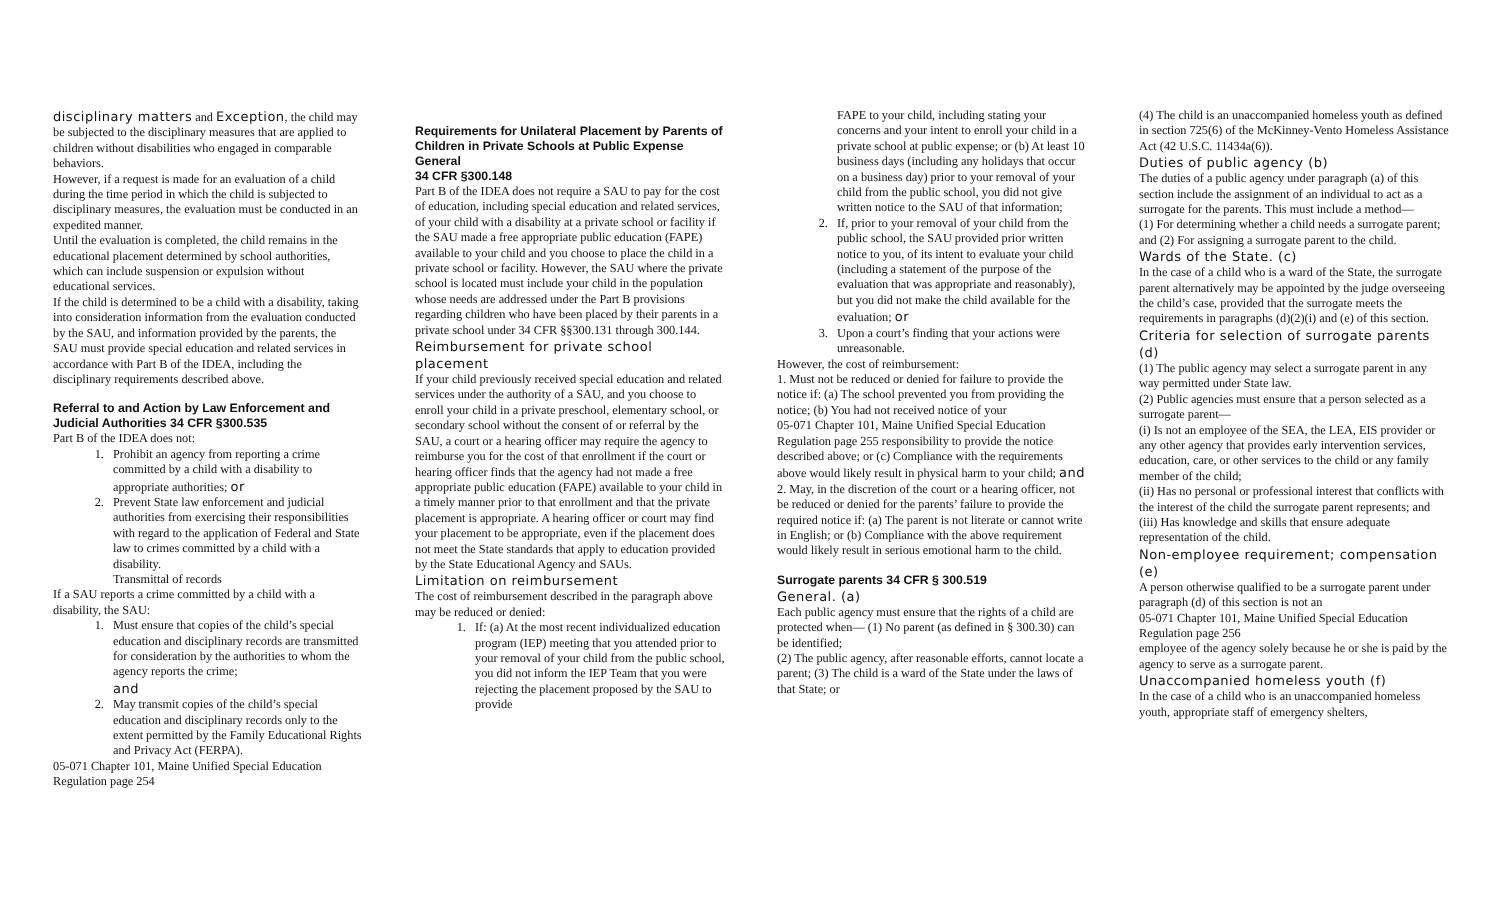disciplinary matters and Exception, the child may be subjected to the disciplinary measures that are applied to children without disabilities who engaged in comparable behaviors.
However, if a request is made for an evaluation of a child during the time period in which the child is subjected to disciplinary measures, the evaluation must be conducted in an expedited manner.
Until the evaluation is completed, the child remains in the educational placement determined by school authorities, which can include suspension or expulsion without educational services.
If the child is determined to be a child with a disability, taking into consideration information from the evaluation conducted by the SAU, and information provided by the parents, the SAU must provide special education and related services in accordance with Part B of the IDEA, including the disciplinary requirements described above.
Referral to and Action by Law Enforcement and Judicial Authorities 34 CFR §300.535
Part B of the IDEA does not:
1. Prohibit an agency from reporting a crime committed by a child with a disability to appropriate authorities; or
2. Prevent State law enforcement and judicial authorities from exercising their responsibilities with regard to the application of Federal and State law to crimes committed by a child with a disability.
Transmittal of records
If a SAU reports a crime committed by a child with a disability, the SAU:
1. Must ensure that copies of the child’s special education and disciplinary records are transmitted for consideration by the authorities to whom the agency reports the crime;
and
2. May transmit copies of the child’s special education and disciplinary records only to the extent permitted by the Family Educational Rights and Privacy Act (FERPA).
05-071 Chapter 101, Maine Unified Special Education Regulation page 254
Requirements for Unilateral Placement by Parents of Children in Private Schools at Public Expense
General
34 CFR §300.148
Part B of the IDEA does not require a SAU to pay for the cost of education, including special education and related services, of your child with a disability at a private school or facility if the SAU made a free appropriate public education (FAPE) available to your child and you choose to place the child in a private school or facility. However, the SAU where the private school is located must include your child in the population whose needs are addressed under the Part B provisions regarding children who have been placed by their parents in a private school under 34 CFR §§300.131 through 300.144.
Reimbursement for private school placement
If your child previously received special education and related services under the authority of a SAU, and you choose to enroll your child in a private preschool, elementary school, or secondary school without the consent of or referral by the SAU, a court or a hearing officer may require the agency to reimburse you for the cost of that enrollment if the court or hearing officer finds that the agency had not made a free appropriate public education (FAPE) available to your child in a timely manner prior to that enrollment and that the private placement is appropriate. A hearing officer or court may find your placement to be appropriate, even if the placement does not meet the State standards that apply to education provided by the State Educational Agency and SAUs.
Limitation on reimbursement
The cost of reimbursement described in the paragraph above may be reduced or denied:
1. If: (a) At the most recent individualized education program (IEP) meeting that you attended prior to your removal of your child from the public school, you did not inform the IEP Team that you were rejecting the placement proposed by the SAU to provide
FAPE to your child, including stating your concerns and your intent to enroll your child in a private school at public expense; or (b) At least 10 business days (including any holidays that occur on a business day) prior to your removal of your child from the public school, you did not give written notice to the SAU of that information;
2. If, prior to your removal of your child from the public school, the SAU provided prior written notice to you, of its intent to evaluate your child (including a statement of the purpose of the evaluation that was appropriate and reasonably), but you did not make the child available for the evaluation; or
3. Upon a court’s finding that your actions were unreasonable.
However, the cost of reimbursement:
1. Must not be reduced or denied for failure to provide the notice if: (a) The school prevented you from providing the notice; (b) You had not received notice of your
05-071 Chapter 101, Maine Unified Special Education Regulation page 255 responsibility to provide the notice described above; or (c) Compliance with the requirements above would likely result in physical harm to your child; and
2. May, in the discretion of the court or a hearing officer, not be reduced or denied for the parents’ failure to provide the required notice if: (a) The parent is not literate or cannot write in English; or (b) Compliance with the above requirement would likely result in serious emotional harm to the child.
Surrogate parents 34 CFR § 300.519
General. (a)
Each public agency must ensure that the rights of a child are protected when— (1) No parent (as defined in § 300.30) can be identified;
(2) The public agency, after reasonable efforts, cannot locate a parent; (3) The child is a ward of the State under the laws of that State; or
(4) The child is an unaccompanied homeless youth as defined in section 725(6) of the McKinney-Vento Homeless Assistance Act (42 U.S.C. 11434a(6)).
Duties of public agency (b)
The duties of a public agency under paragraph (a) of this section include the assignment of an individual to act as a surrogate for the parents. This must include a method—
(1) For determining whether a child needs a surrogate parent; and (2) For assigning a surrogate parent to the child.
Wards of the State. (c)
In the case of a child who is a ward of the State, the surrogate parent alternatively may be appointed by the judge overseeing the child’s case, provided that the surrogate meets the requirements in paragraphs (d)(2)(i) and (e) of this section.
Criteria for selection of surrogate parents (d)
(1) The public agency may select a surrogate parent in any way permitted under State law.
(2) Public agencies must ensure that a person selected as a surrogate parent—
(i) Is not an employee of the SEA, the LEA, EIS provider or any other agency that provides early intervention services, education, care, or other services to the child or any family member of the child;
(ii) Has no personal or professional interest that conflicts with the interest of the child the surrogate parent represents; and
(iii) Has knowledge and skills that ensure adequate representation of the child.
Non-employee requirement; compensation (e)
A person otherwise qualified to be a surrogate parent under paragraph (d) of this section is not an
05-071 Chapter 101, Maine Unified Special Education Regulation page 256
employee of the agency solely because he or she is paid by the agency to serve as a surrogate parent.
Unaccompanied homeless youth (f)
In the case of a child who is an unaccompanied homeless youth, appropriate staff of emergency shelters,